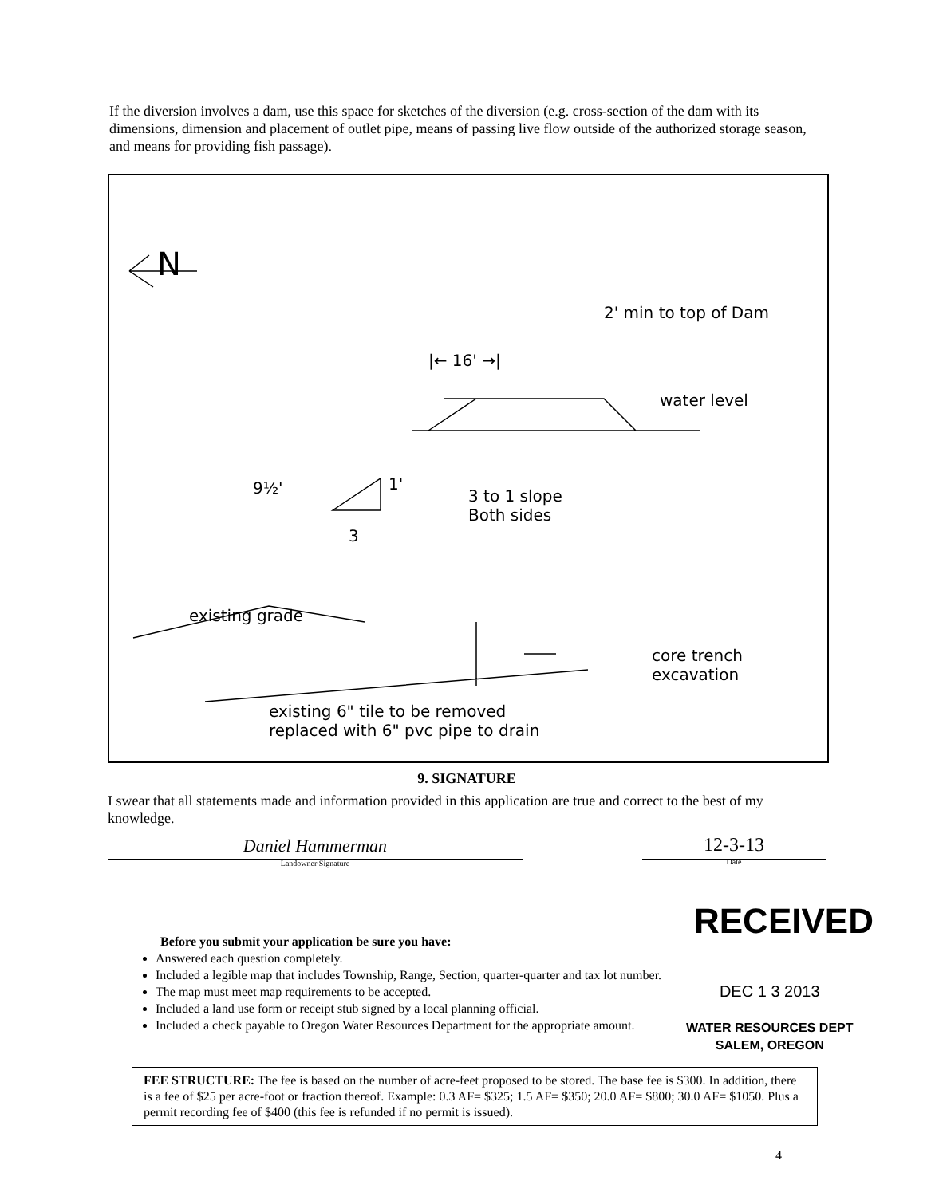If the diversion involves a dam, use this space for sketches of the diversion (e.g. cross-section of the dam with its dimensions, dimension and placement of outlet pipe, means of passing live flow outside of the authorized storage season, and means for providing fish passage).
N
2' min to top of Dam
|← 16' →|
water level
9½' 1'
3
3 to 1 slope
Both sides
existing grade
core trench
excavation
existing 6" tile to be removed
replaced with 6" pvc pipe to drain
9. SIGNATURE
I swear that all statements made and information provided in this application are true and correct to the best of my knowledge.
Daniel Hammerman
Landowner Signature
12-3-13
Date
RECEIVED
Before you submit your application be sure you have:
Answered each question completely.
Included a legible map that includes Township, Range, Section, quarter-quarter and tax lot number.
The map must meet map requirements to be accepted.
Included a land use form or receipt stub signed by a local planning official.
Included a check payable to Oregon Water Resources Department for the appropriate amount.
DEC 1 3 2013
WATER RESOURCES DEPT
SALEM, OREGON
FEE STRUCTURE: The fee is based on the number of acre-feet proposed to be stored. The base fee is $300. In addition, there is a fee of $25 per acre-foot or fraction thereof. Example: 0.3 AF= $325; 1.5 AF= $350; 20.0 AF= $800; 30.0 AF= $1050. Plus a permit recording fee of $400 (this fee is refunded if no permit is issued).
4